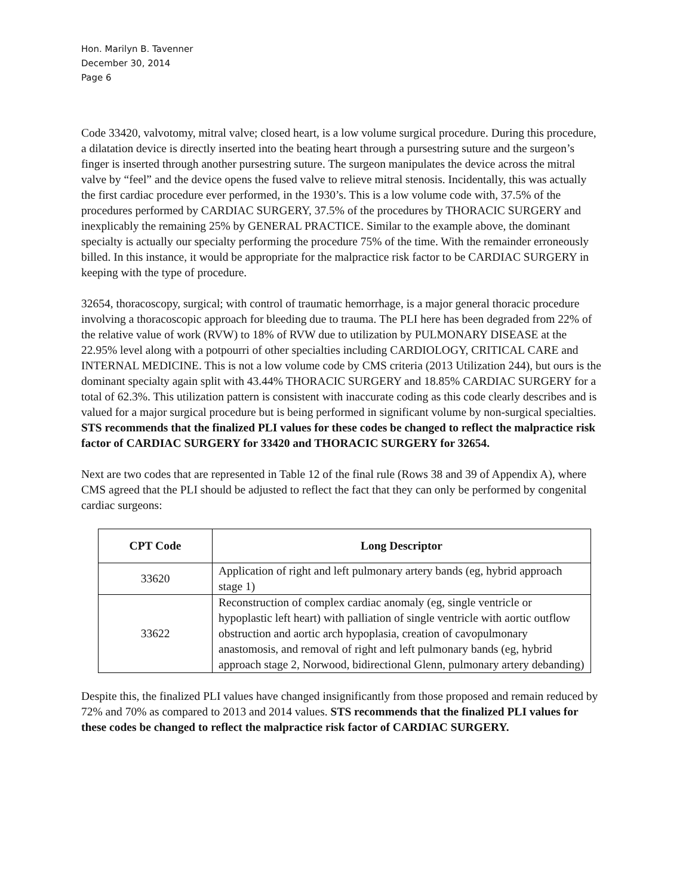Hon. Marilyn B. Tavenner
December 30, 2014
Page 6
Code 33420, valvotomy, mitral valve; closed heart, is a low volume surgical procedure. During this procedure, a dilatation device is directly inserted into the beating heart through a pursestring suture and the surgeon’s finger is inserted through another pursestring suture. The surgeon manipulates the device across the mitral valve by “feel” and the device opens the fused valve to relieve mitral stenosis. Incidentally, this was actually the first cardiac procedure ever performed, in the 1930’s. This is a low volume code with, 37.5% of the procedures performed by CARDIAC SURGERY, 37.5% of the procedures by THORACIC SURGERY and inexplicably the remaining 25% by GENERAL PRACTICE. Similar to the example above, the dominant specialty is actually our specialty performing the procedure 75% of the time. With the remainder erroneously billed. In this instance, it would be appropriate for the malpractice risk factor to be CARDIAC SURGERY in keeping with the type of procedure.
32654, thoracoscopy, surgical; with control of traumatic hemorrhage, is a major general thoracic procedure involving a thoracoscopic approach for bleeding due to trauma. The PLI here has been degraded from 22% of the relative value of work (RVW) to 18% of RVW due to utilization by PULMONARY DISEASE at the 22.95% level along with a potpourri of other specialties including CARDIOLOGY, CRITICAL CARE and INTERNAL MEDICINE. This is not a low volume code by CMS criteria (2013 Utilization 244), but ours is the dominant specialty again split with 43.44% THORACIC SURGERY and 18.85% CARDIAC SURGERY for a total of 62.3%. This utilization pattern is consistent with inaccurate coding as this code clearly describes and is valued for a major surgical procedure but is being performed in significant volume by non-surgical specialties. STS recommends that the finalized PLI values for these codes be changed to reflect the malpractice risk factor of CARDIAC SURGERY for 33420 and THORACIC SURGERY for 32654.
Next are two codes that are represented in Table 12 of the final rule (Rows 38 and 39 of Appendix A), where CMS agreed that the PLI should be adjusted to reflect the fact that they can only be performed by congenital cardiac surgeons:
| CPT Code | Long Descriptor |
| --- | --- |
| 33620 | Application of right and left pulmonary artery bands (eg, hybrid approach stage 1) |
| 33622 | Reconstruction of complex cardiac anomaly (eg, single ventricle or hypoplastic left heart) with palliation of single ventricle with aortic outflow obstruction and aortic arch hypoplasia, creation of cavopulmonary anastomosis, and removal of right and left pulmonary bands (eg, hybrid approach stage 2, Norwood, bidirectional Glenn, pulmonary artery debanding) |
Despite this, the finalized PLI values have changed insignificantly from those proposed and remain reduced by 72% and 70% as compared to 2013 and 2014 values. STS recommends that the finalized PLI values for these codes be changed to reflect the malpractice risk factor of CARDIAC SURGERY.